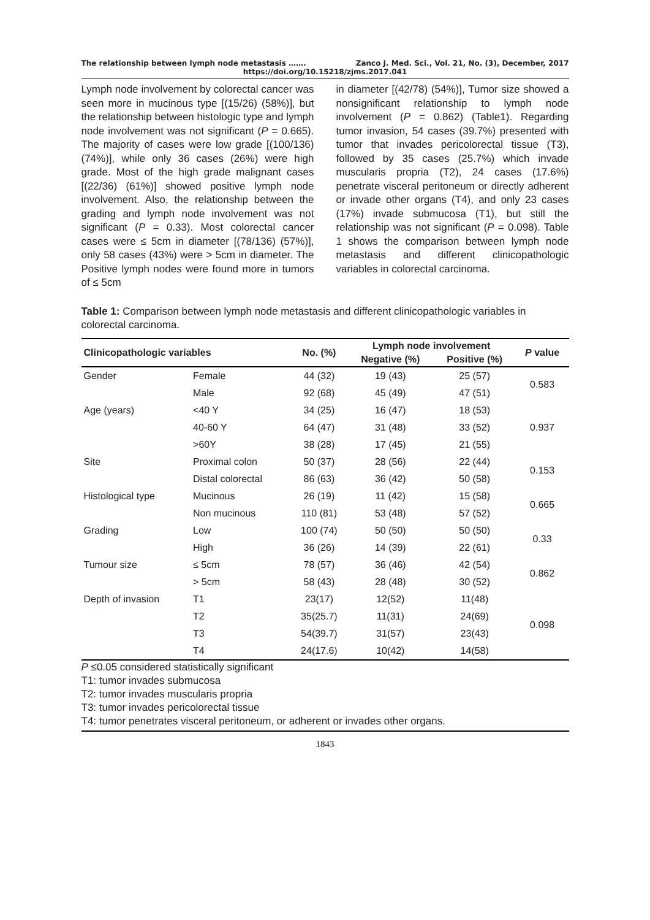The relationship between lymph node metastasis ……. Zanco J. Med. Sci., Vol. 21, No. (3), December, 2017
https://doi.org/10.15218/zjms.2017.041
Lymph node involvement by colorectal cancer was seen more in mucinous type [(15/26) (58%)], but the relationship between histologic type and lymph node involvement was not significant (P = 0.665). The majority of cases were low grade [(100/136) (74%)], while only 36 cases (26%) were high grade. Most of the high grade malignant cases [(22/36) (61%)] showed positive lymph node involvement. Also, the relationship between the grading and lymph node involvement was not significant (P = 0.33). Most colorectal cancer cases were ≤ 5cm in diameter [(78/136) (57%)], only 58 cases (43%) were > 5cm in diameter. The Positive lymph nodes were found more in tumors of ≤ 5cm
in diameter [(42/78) (54%)], Tumor size showed a nonsignificant relationship to lymph node involvement (P = 0.862) (Table1). Regarding tumor invasion, 54 cases (39.7%) presented with tumor that invades pericolorectal tissue (T3), followed by 35 cases (25.7%) which invade muscularis propria (T2), 24 cases (17.6%) penetrate visceral peritoneum or directly adherent or invade other organs (T4), and only 23 cases (17%) invade submucosa (T1), but still the relationship was not significant (P = 0.098). Table 1 shows the comparison between lymph node metastasis and different clinicopathologic variables in colorectal carcinoma.
Table 1: Comparison between lymph node metastasis and different clinicopathologic variables in colorectal carcinoma.
| Clinicopathologic variables | | No. (%) | Lymph node involvement | | P value |
| --- | --- | --- | --- | --- | --- |
| | | | Negative (%) | Positive (%) | |
| Gender | Female | 44 (32) | 19 (43) | 25 (57) | 0.583 |
| | Male | 92 (68) | 45 (49) | 47 (51) | |
| Age (years) | <40 Y | 34 (25) | 16 (47) | 18 (53) | 0.937 |
| | 40-60 Y | 64 (47) | 31 (48) | 33 (52) | |
| | >60Y | 38 (28) | 17 (45) | 21 (55) | |
| Site | Proximal colon | 50 (37) | 28 (56) | 22 (44) | 0.153 |
| | Distal colorectal | 86 (63) | 36 (42) | 50 (58) | |
| Histological type | Mucinous | 26 (19) | 11 (42) | 15 (58) | 0.665 |
| | Non mucinous | 110 (81) | 53 (48) | 57 (52) | |
| Grading | Low | 100 (74) | 50 (50) | 50 (50) | 0.33 |
| | High | 36 (26) | 14 (39) | 22 (61) | |
| Tumour size | ≤ 5cm | 78 (57) | 36 (46) | 42 (54) | 0.862 |
| | > 5cm | 58 (43) | 28 (48) | 30 (52) | |
| Depth of invasion | T1 | 23(17) | 12(52) | 11(48) | 0.098 |
| | T2 | 35(25.7) | 11(31) | 24(69) | |
| | T3 | 54(39.7) | 31(57) | 23(43) | |
| | T4 | 24(17.6) | 10(42) | 14(58) | |
P ≤0.05 considered statistically significant
T1: tumor invades submucosa
T2: tumor invades muscularis propria
T3: tumor invades pericolorectal tissue
T4: tumor penetrates visceral peritoneum, or adherent or invades other organs.
1843